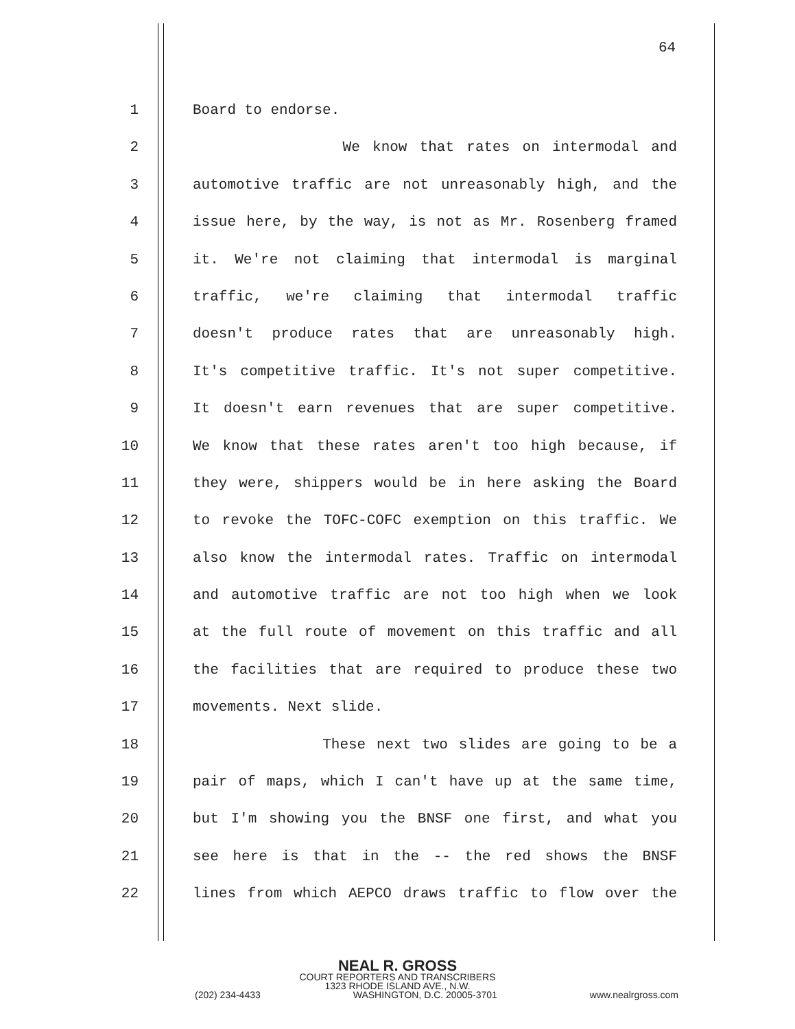64
1 Board to endorse.
2 We know that rates on intermodal and
3 automotive traffic are not unreasonably high, and the
4 issue here, by the way, is not as Mr. Rosenberg framed
5 it. We're not claiming that intermodal is marginal
6 traffic, we're claiming that intermodal traffic
7 doesn't produce rates that are unreasonably high.
8 It's competitive traffic. It's not super competitive.
9 It doesn't earn revenues that are super competitive.
10 We know that these rates aren't too high because, if
11 they were, shippers would be in here asking the Board
12 to revoke the TOFC-COFC exemption on this traffic. We
13 also know the intermodal rates. Traffic on intermodal
14 and automotive traffic are not too high when we look
15 at the full route of movement on this traffic and all
16 the facilities that are required to produce these two
17 movements. Next slide.
18 These next two slides are going to be a
19 pair of maps, which I can't have up at the same time,
20 but I'm showing you the BNSF one first, and what you
21 see here is that in the -- the red shows the BNSF
22 lines from which AEPCO draws traffic to flow over the
NEAL R. GROSS
COURT REPORTERS AND TRANSCRIBERS
1323 RHODE ISLAND AVE., N.W.
(202) 234-4433 WASHINGTON, D.C. 20005-3701 www.nealrgross.com